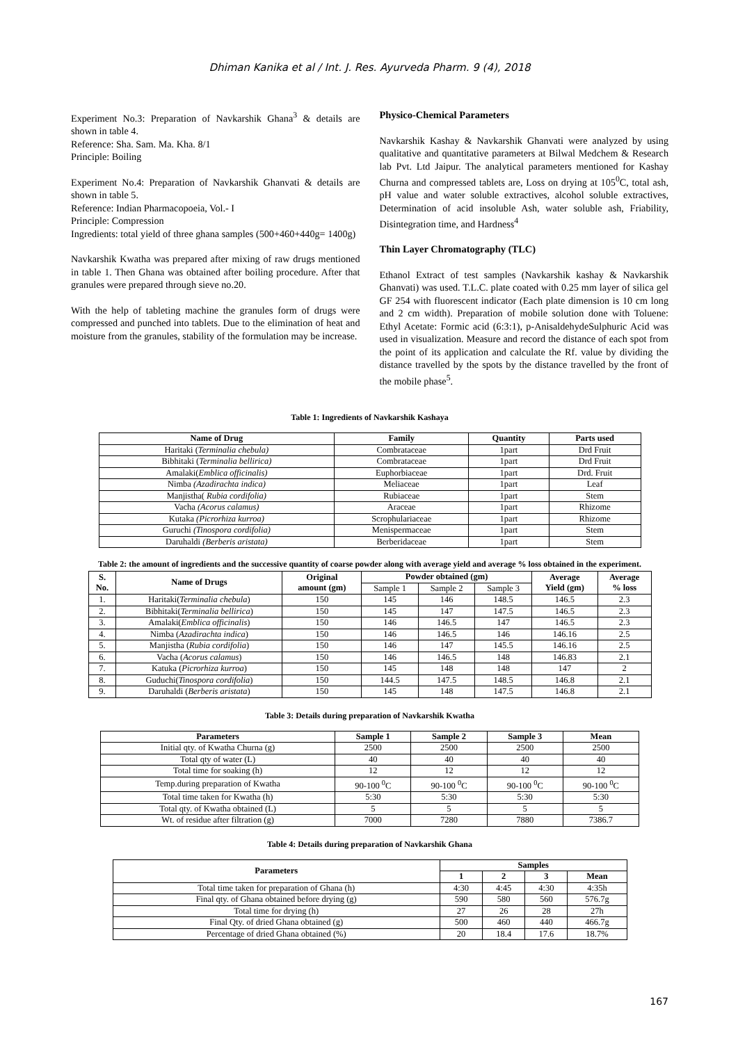Dhiman Kanika et al / Int. J. Res. Ayurveda Pharm. 9 (4), 2018
Experiment No.3: Preparation of Navkarshik Ghana<sup>3</sup> & details are shown in table 4.
Reference: Sha. Sam. Ma. Kha. 8/1
Principle: Boiling
Experiment No.4: Preparation of Navkarshik Ghanvati & details are shown in table 5.
Reference: Indian Pharmacopoeia, Vol.- I
Principle: Compression
Ingredients: total yield of three ghana samples (500+460+440g= 1400g)
Navkarshik Kwatha was prepared after mixing of raw drugs mentioned in table 1. Then Ghana was obtained after boiling procedure. After that granules were prepared through sieve no.20.
With the help of tableting machine the granules form of drugs were compressed and punched into tablets. Due to the elimination of heat and moisture from the granules, stability of the formulation may be increase.
Physico-Chemical Parameters
Navkarshik Kashay & Navkarshik Ghanvati were analyzed by using qualitative and quantitative parameters at Bilwal Medchem & Research lab Pvt. Ltd Jaipur. The analytical parameters mentioned for Kashay Churna and compressed tablets are, Loss on drying at 105<sup>0</sup>C, total ash, pH value and water soluble extractives, alcohol soluble extractives, Determination of acid insoluble Ash, water soluble ash, Friability, Disintegration time, and Hardness<sup>4</sup>
Thin Layer Chromatography (TLC)
Ethanol Extract of test samples (Navkarshik kashay & Navkarshik Ghanvati) was used. T.L.C. plate coated with 0.25 mm layer of silica gel GF 254 with fluorescent indicator (Each plate dimension is 10 cm long and 2 cm width). Preparation of mobile solution done with Toluene: Ethyl Acetate: Formic acid (6:3:1), p-AnisaldehydeSulphuric Acid was used in visualization. Measure and record the distance of each spot from the point of its application and calculate the Rf. value by dividing the distance travelled by the spots by the distance travelled by the front of the mobile phase<sup>5</sup>.
Table 1: Ingredients of Navkarshik Kashaya
| Name of Drug | Family | Quantity | Parts used |
| --- | --- | --- | --- |
| Haritaki ( Terminalia chebula) | Combrataceae | 1part | Drd Fruit |
| Bibhitaki ( Terminalia bellirica) | Combrataceae | 1part | Drd Fruit |
| Amalaki( Emblica officinalis) | Euphorbiaceae | 1part | Drd. Fruit |
| Nimba (Azadirachta indica) | Meliaceae | 1part | Leaf |
| Manjistha( Rubia cordifolia) | Rubiaceae | 1part | Stem |
| Vacha (Acorus calamus) | Araceae | 1part | Rhizome |
| Kutaka (Picrorhiza kurroa) | Scrophulariaceae | 1part | Rhizome |
| Guruchi (Tinospora cordifolia) | Menispermaceae | 1part | Stem |
| Daruhaldi (Berberis aristata) | Berberidaceae | 1part | Stem |
Table 2: the amount of ingredients and the successive quantity of coarse powder along with average yield and average % loss obtained in the experiment.
| S. No. | Name of Drugs | Original amount (gm) | Powder obtained (gm) | | | Average Yield (gm) | Average % loss |
| --- | --- | --- | --- | --- | --- | --- | --- |
| | | | Sample 1 | Sample 2 | Sample 3 | | |
| 1. | Haritaki( Terminalia chebula ) | 150 | 145 | 146 | 148.5 | 146.5 | 2.3 |
| 2. | Bibhitaki( Terminalia bellirica ) | 150 | 145 | 147 | 147.5 | 146.5 | 2.3 |
| 3. | Amalaki( Emblica officinalis ) | 150 | 146 | 146.5 | 147 | 146.5 | 2.3 |
| 4. | Nimba ( Azadirachta indica ) | 150 | 146 | 146.5 | 146 | 146.16 | 2.5 |
| 5. | Manjistha ( Rubia cordifolia ) | 150 | 146 | 147 | 145.5 | 146.16 | 2.5 |
| 6. | Vacha ( Acorus calamus ) | 150 | 146 | 146.5 | 148 | 146.83 | 2.1 |
| 7. | Katuka ( Picrorhiza kurroa ) | 150 | 145 | 148 | 148 | 147 | 2 |
| 8. | Guduchi( Tinospora cordifolia ) | 150 | 144.5 | 147.5 | 148.5 | 146.8 | 2.1 |
| 9. | Daruhaldi ( Berberis aristata ) | 150 | 145 | 148 | 147.5 | 146.8 | 2.1 |
Table 3: Details during preparation of Navkarshik Kwatha
| Parameters | Sample 1 | Sample 2 | Sample 3 | Mean |
| --- | --- | --- | --- | --- |
| Initial qty. of Kwatha Churna (g) | 2500 | 2500 | 2500 | 2500 |
| Total qty of water (L) | 40 | 40 | 40 | 40 |
| Total time for soaking (h) | 12 | 12 | 12 | 12 |
| Temp.during preparation of Kwatha | 90-100 <sup>0</sup>C | 90-100 <sup>0</sup>C | 90-100 <sup>0</sup>C | 90-100 <sup>0</sup>C |
| Total time taken for Kwatha (h) | 5:30 | 5:30 | 5:30 | 5:30 |
| Total qty. of Kwatha obtained (L) | 5 | 5 | 5 | 5 |
| Wt. of residue after filtration (g) | 7000 | 7280 | 7880 | 7386.7 |
Table 4: Details during preparation of Navkarshik Ghana
| Parameters | Samples | | | |
| --- | --- | --- | --- | --- |
| | 1 | 2 | 3 | Mean |
| Total time taken for preparation of Ghana (h) | 4:30 | 4:45 | 4:30 | 4:35h |
| Final qty. of Ghana obtained before drying (g) | 590 | 580 | 560 | 576.7g |
| Total time for drying (h) | 27 | 26 | 28 | 27h |
| Final Qty. of dried Ghana obtained (g) | 500 | 460 | 440 | 466.7g |
| Percentage of dried Ghana obtained (%) | 20 | 18.4 | 17.6 | 18.7% |
167